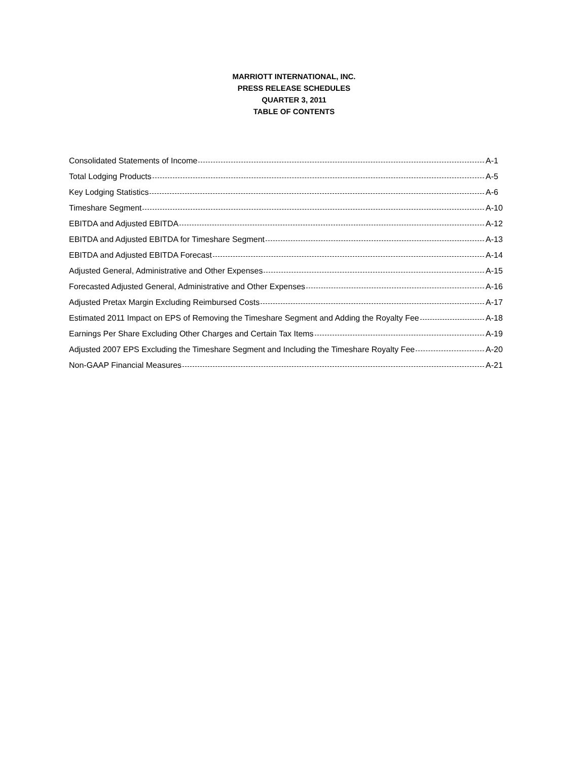MARRIOTT INTERNATIONAL, INC.
PRESS RELEASE SCHEDULES
QUARTER 3, 2011
TABLE OF CONTENTS
| Consolidated Statements of Income | A-1 |
| Total Lodging Products | A-5 |
| Key Lodging Statistics | A-6 |
| Timeshare Segment | A-10 |
| EBITDA and Adjusted EBITDA | A-12 |
| EBITDA and Adjusted EBITDA for Timeshare Segment | A-13 |
| EBITDA and Adjusted EBITDA Forecast | A-14 |
| Adjusted General, Administrative and Other Expenses | A-15 |
| Forecasted Adjusted General, Administrative and Other Expenses | A-16 |
| Adjusted Pretax Margin Excluding Reimbursed Costs | A-17 |
| Estimated 2011 Impact on EPS of Removing the Timeshare Segment and Adding the Royalty Fee | A-18 |
| Earnings Per Share Excluding Other Charges and Certain Tax Items | A-19 |
| Adjusted 2007 EPS Excluding the Timeshare Segment and Including the Timeshare Royalty Fee | A-20 |
| Non-GAAP Financial Measures | A-21 |